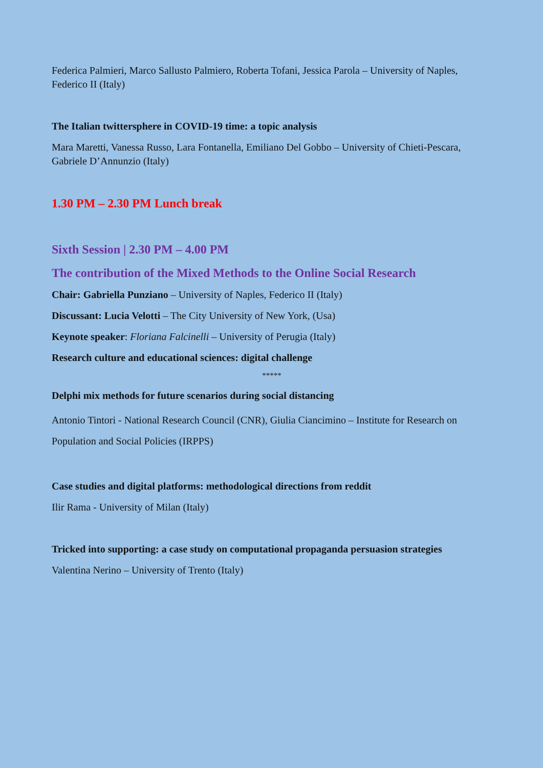Federica Palmieri, Marco Sallusto Palmiero, Roberta Tofani, Jessica Parola – University of Naples, Federico II (Italy)
The Italian twittersphere in COVID-19 time: a topic analysis
Mara Maretti, Vanessa Russo, Lara Fontanella, Emiliano Del Gobbo – University of Chieti-Pescara, Gabriele D’Annunzio (Italy)
1.30 PM – 2.30 PM Lunch break
Sixth Session | 2.30 PM – 4.00 PM
The contribution of the Mixed Methods to the Online Social Research
Chair: Gabriella Punziano – University of Naples, Federico II (Italy)
Discussant: Lucia Velotti – The City University of New York, (Usa)
Keynote speaker: Floriana Falcinelli – University of Perugia (Italy)
Research culture and educational sciences: digital challenge
*****
Delphi mix methods for future scenarios during social distancing
Antonio Tintori - National Research Council (CNR), Giulia Ciancimino – Institute for Research on Population and Social Policies (IRPPS)
Case studies and digital platforms: methodological directions from reddit
Ilir Rama - University of Milan (Italy)
Tricked into supporting: a case study on computational propaganda persuasion strategies
Valentina Nerino – University of Trento (Italy)